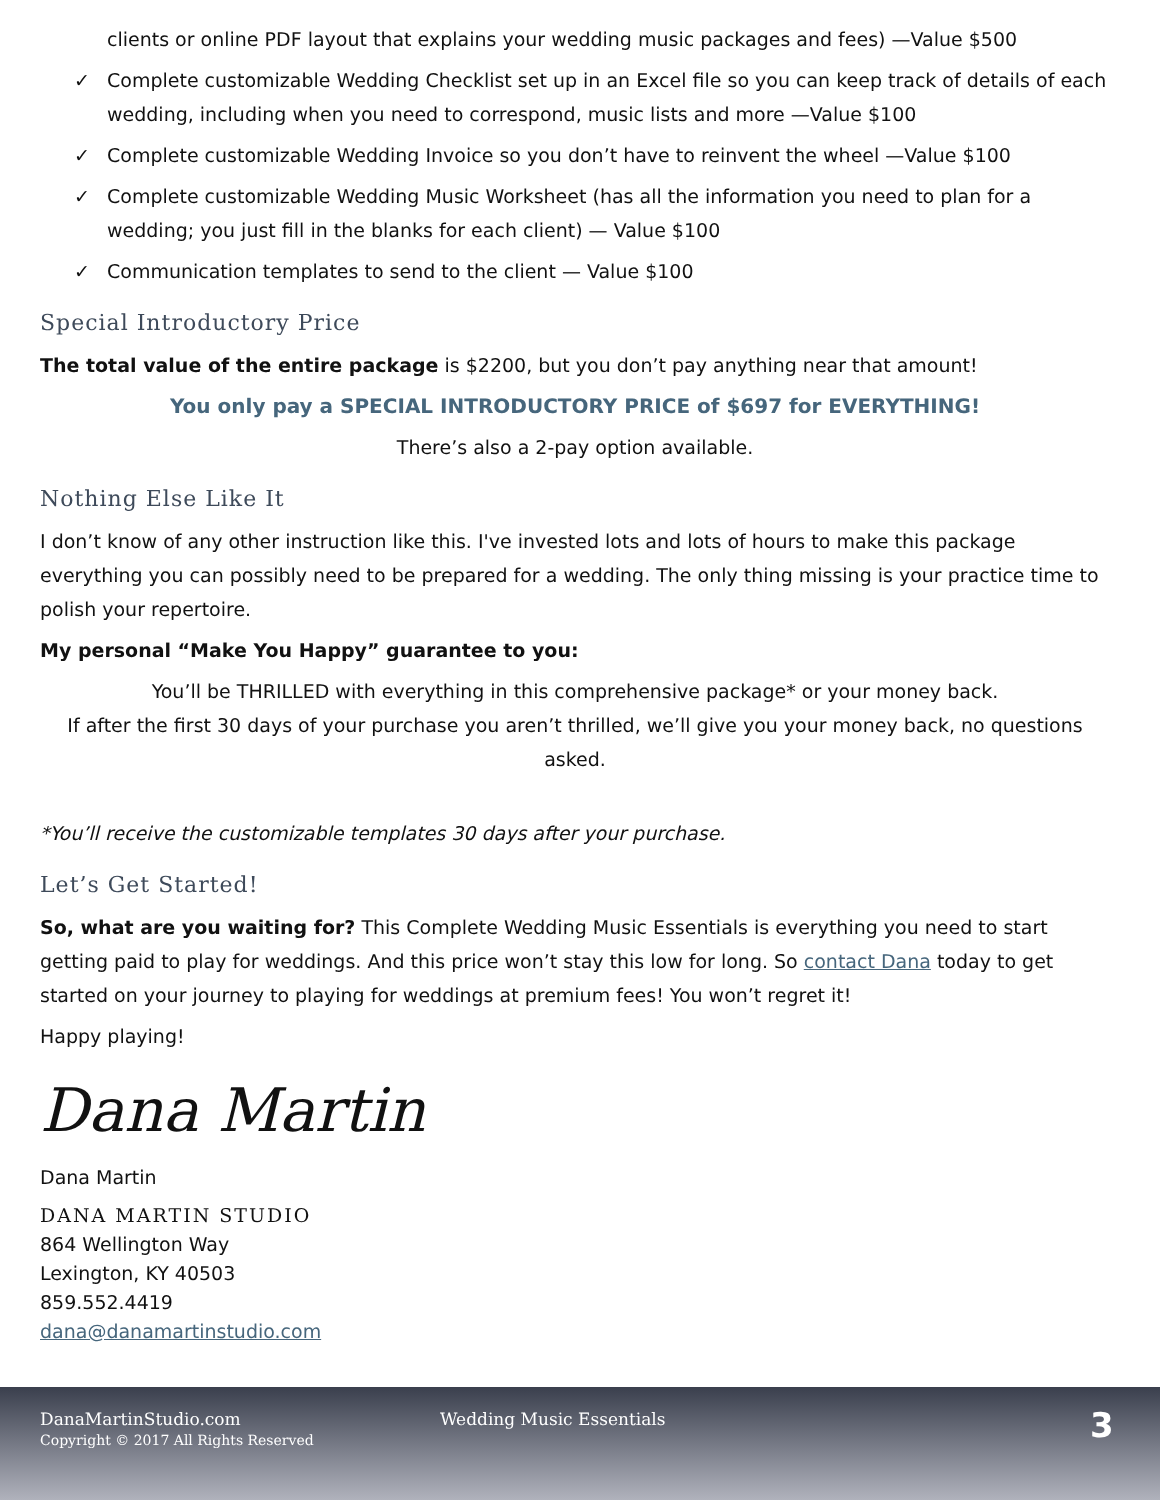clients or online PDF layout that explains your wedding music packages and fees) —Value $500
✓ Complete customizable Wedding Checklist set up in an Excel file so you can keep track of details of each wedding, including when you need to correspond, music lists and more —Value $100
✓ Complete customizable Wedding Invoice so you don’t have to reinvent the wheel —Value $100
✓ Complete customizable Wedding Music Worksheet (has all the information you need to plan for a wedding; you just fill in the blanks for each client) — Value $100
✓ Communication templates to send to the client — Value $100
Special Introductory Price
The total value of the entire package is $2200, but you don’t pay anything near that amount!
You only pay a SPECIAL INTRODUCTORY PRICE of $697 for EVERYTHING!
There’s also a 2-pay option available.
Nothing Else Like It
I don’t know of any other instruction like this. I've invested lots and lots of hours to make this package everything you can possibly need to be prepared for a wedding. The only thing missing is your practice time to polish your repertoire.
My personal “Make You Happy” guarantee to you:
You’ll be THRILLED with everything in this comprehensive package* or your money back.
If after the first 30 days of your purchase you aren’t thrilled, we’ll give you your money back, no questions asked.
*You’ll receive the customizable templates 30 days after your purchase.
Let’s Get Started!
So, what are you waiting for? This Complete Wedding Music Essentials is everything you need to start getting paid to play for weddings. And this price won’t stay this low for long. So contact Dana today to get started on your journey to playing for weddings at premium fees! You won’t regret it!
Happy playing!
Dana Martin
Dana Martin
DANA MARTIN STUDIO
864 Wellington Way
Lexington, KY 40503
859.552.4419
dana@danamartinstudio.com
DanaMartinStudio.com
Copyright © 2017 All Rights Reserved
Wedding Music Essentials 3